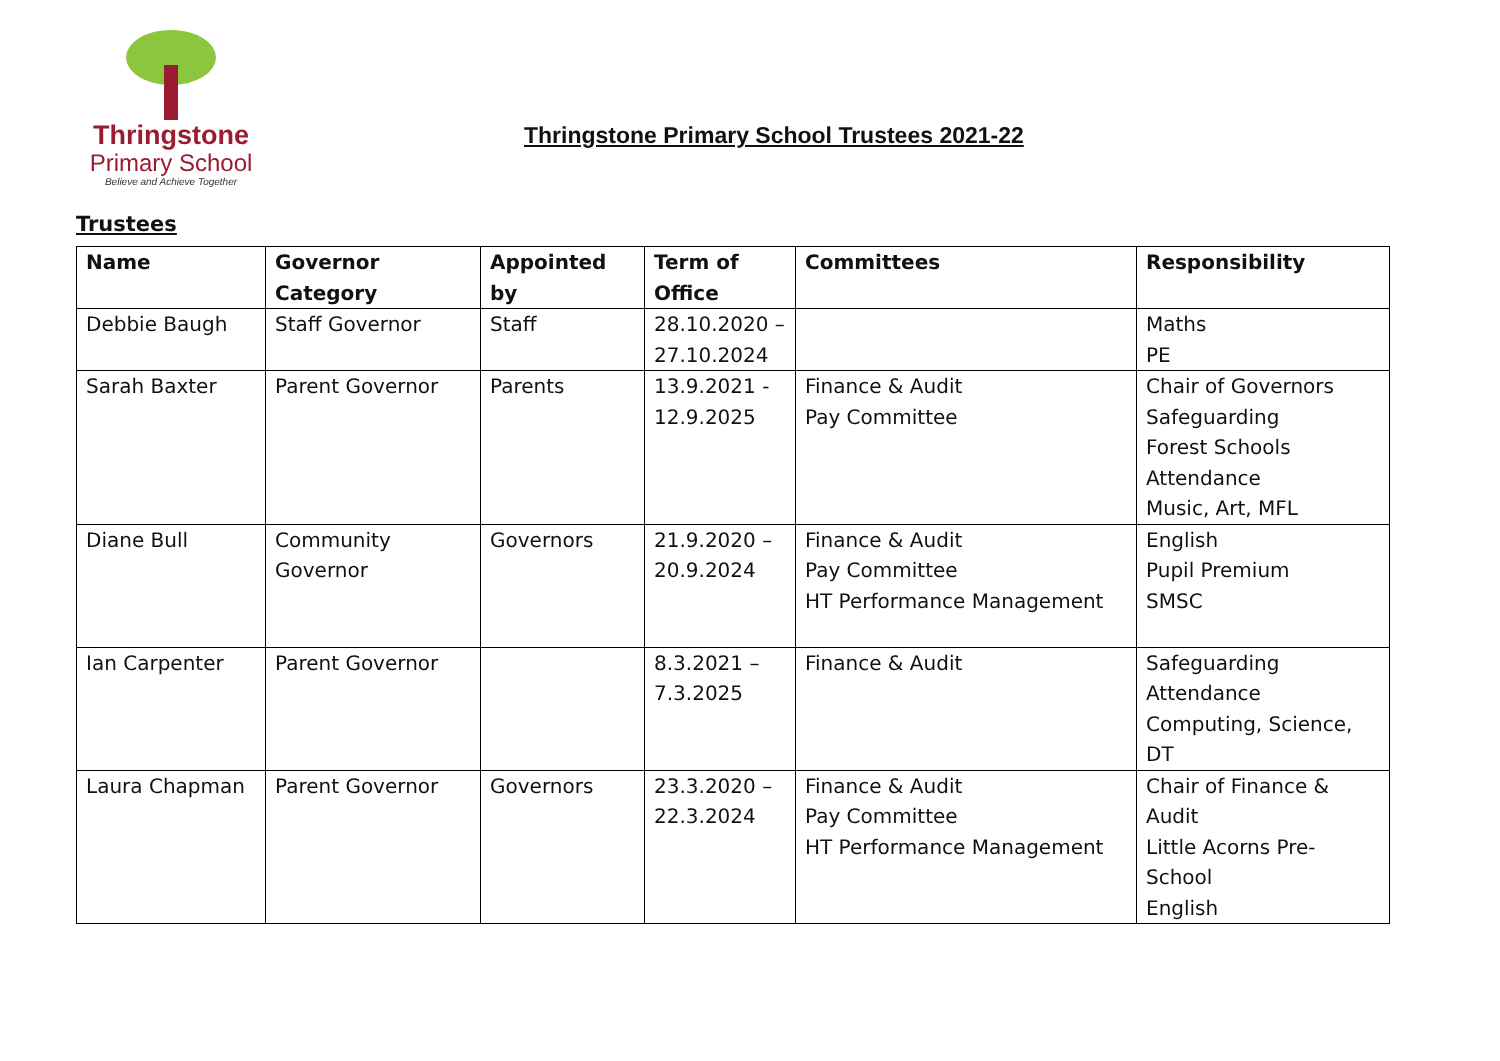Thringstone
Primary School
Believe and Achieve Together
Thringstone Primary School Trustees 2021-22
Trustees
| Name | Governor Category | Appointed by | Term of Office | Committees | Responsibility |
| --- | --- | --- | --- | --- | --- |
| Debbie Baugh | Staff Governor | Staff | 28.10.2020 – 27.10.2024 | | Maths PE |
| Sarah Baxter | Parent Governor | Parents | 13.9.2021 - 12.9.2025 | Finance & Audit Pay Committee | Chair of Governors Safeguarding Forest Schools Attendance Music, Art, MFL |
| Diane Bull | Community Governor | Governors | 21.9.2020 – 20.9.2024 | Finance & Audit Pay Committee HT Performance Management | English Pupil Premium SMSC |
| Ian Carpenter | Parent Governor | | 8.3.2021 – 7.3.2025 | Finance & Audit | Safeguarding Attendance Computing, Science, DT |
| Laura Chapman | Parent Governor | Governors | 23.3.2020 – 22.3.2024 | Finance & Audit Pay Committee HT Performance Management | Chair of Finance & Audit Little Acorns Pre-School English |